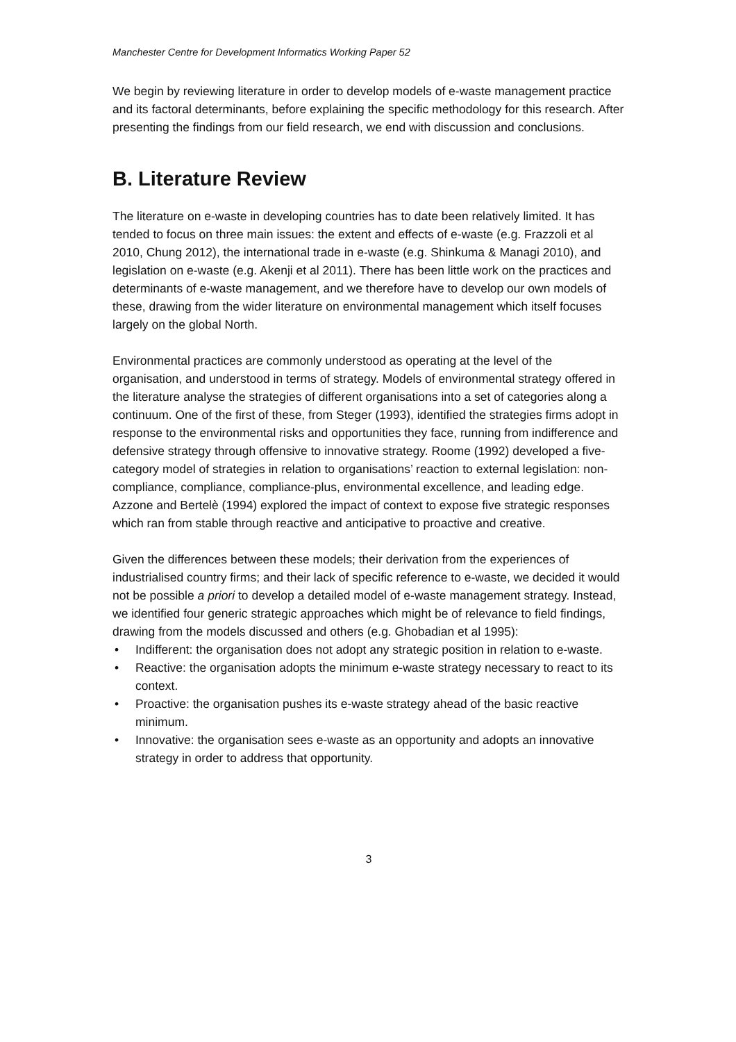Manchester Centre for Development Informatics Working Paper 52
We begin by reviewing literature in order to develop models of e-waste management practice and its factoral determinants, before explaining the specific methodology for this research. After presenting the findings from our field research, we end with discussion and conclusions.
B. Literature Review
The literature on e-waste in developing countries has to date been relatively limited. It has tended to focus on three main issues: the extent and effects of e-waste (e.g. Frazzoli et al 2010, Chung 2012), the international trade in e-waste (e.g. Shinkuma & Managi 2010), and legislation on e-waste (e.g. Akenji et al 2011). There has been little work on the practices and determinants of e-waste management, and we therefore have to develop our own models of these, drawing from the wider literature on environmental management which itself focuses largely on the global North.
Environmental practices are commonly understood as operating at the level of the organisation, and understood in terms of strategy. Models of environmental strategy offered in the literature analyse the strategies of different organisations into a set of categories along a continuum. One of the first of these, from Steger (1993), identified the strategies firms adopt in response to the environmental risks and opportunities they face, running from indifference and defensive strategy through offensive to innovative strategy. Roome (1992) developed a five-category model of strategies in relation to organisations’ reaction to external legislation: non-compliance, compliance, compliance-plus, environmental excellence, and leading edge. Azzone and Bertelè (1994) explored the impact of context to expose five strategic responses which ran from stable through reactive and anticipative to proactive and creative.
Given the differences between these models; their derivation from the experiences of industrialised country firms; and their lack of specific reference to e-waste, we decided it would not be possible a priori to develop a detailed model of e-waste management strategy. Instead, we identified four generic strategic approaches which might be of relevance to field findings, drawing from the models discussed and others (e.g. Ghobadian et al 1995):
• Indifferent: the organisation does not adopt any strategic position in relation to e-waste.
• Reactive: the organisation adopts the minimum e-waste strategy necessary to react to its context.
• Proactive: the organisation pushes its e-waste strategy ahead of the basic reactive minimum.
• Innovative: the organisation sees e-waste as an opportunity and adopts an innovative strategy in order to address that opportunity.
3